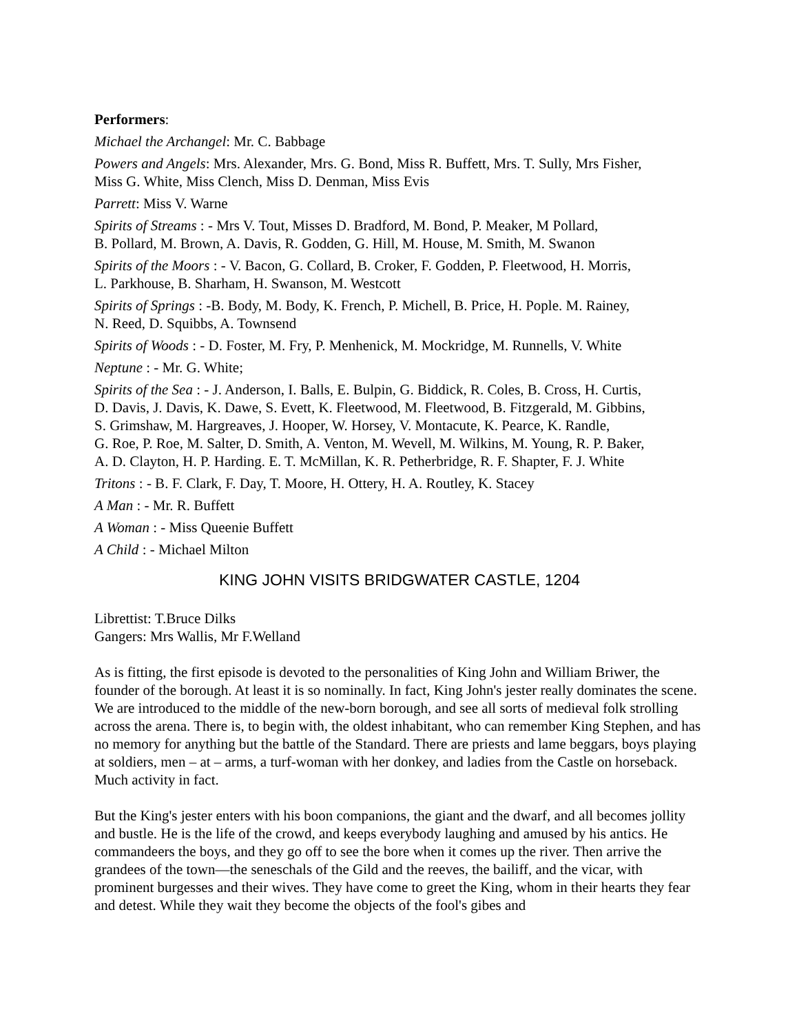Performers:
Michael the Archangel: Mr. C. Babbage
Powers and Angels: Mrs. Alexander, Mrs. G. Bond, Miss R. Buffett, Mrs. T. Sully, Mrs Fisher,
Miss G. White, Miss Clench, Miss D. Denman, Miss Evis
Parrett: Miss V. Warne
Spirits of Streams : - Mrs V. Tout, Misses D. Bradford, M. Bond, P. Meaker, M Pollard,
B. Pollard, M. Brown, A. Davis, R. Godden, G. Hill, M. House, M. Smith, M. Swanon
Spirits of the Moors : - V. Bacon, G. Collard, B. Croker, F. Godden, P. Fleetwood, H. Morris,
L. Parkhouse, B. Sharham, H. Swanson, M. Westcott
Spirits of Springs : -B. Body, M. Body, K. French, P. Michell, B. Price, H. Pople. M. Rainey,
N. Reed, D. Squibbs, A. Townsend
Spirits of Woods : - D. Foster, M. Fry, P. Menhenick, M. Mockridge, M. Runnells, V. White
Neptune : - Mr. G. White;
Spirits of the Sea : - J. Anderson, I. Balls, E. Bulpin, G. Biddick, R. Coles, B. Cross, H. Curtis,
D. Davis, J. Davis, K. Dawe, S. Evett, K. Fleetwood, M. Fleetwood, B. Fitzgerald, M. Gibbins,
S. Grimshaw, M. Hargreaves, J. Hooper, W. Horsey, V. Montacute, K. Pearce, K. Randle,
G. Roe, P. Roe, M. Salter, D. Smith, A. Venton, M. Wevell, M. Wilkins, M. Young, R. P. Baker,
A. D. Clayton, H. P. Harding. E. T. McMillan, K. R. Petherbridge, R. F. Shapter, F. J. White
Tritons : - B. F. Clark, F. Day, T. Moore, H. Ottery, H. A. Routley, K. Stacey
A Man : - Mr. R. Buffett
A Woman : - Miss Queenie Buffett
A Child : - Michael Milton
KING JOHN VISITS BRIDGWATER CASTLE, 1204
Librettist: T.Bruce Dilks
Gangers: Mrs Wallis, Mr F.Welland
As is fitting, the first episode is devoted to the personalities of King John and William Briwer, the founder of the borough. At least it is so nominally. In fact, King John's jester really dominates the scene. We are introduced to the middle of the new-born borough, and see all sorts of medieval folk strolling across the arena. There is, to begin with, the oldest inhabitant, who can remember King Stephen, and has no memory for anything but the battle of the Standard. There are priests and lame beggars, boys playing at soldiers, men – at – arms, a turf-woman with her donkey, and ladies from the Castle on horseback. Much activity in fact.
But the King's jester enters with his boon companions, the giant and the dwarf, and all becomes jollity and bustle. He is the life of the crowd, and keeps everybody laughing and amused by his antics. He commandeers the boys, and they go off to see the bore when it comes up the river. Then arrive the grandees of the town—the seneschals of the Gild and the reeves, the bailiff, and the vicar, with prominent burgesses and their wives. They have come to greet the King, whom in their hearts they fear and detest. While they wait they become the objects of the fool's gibes and